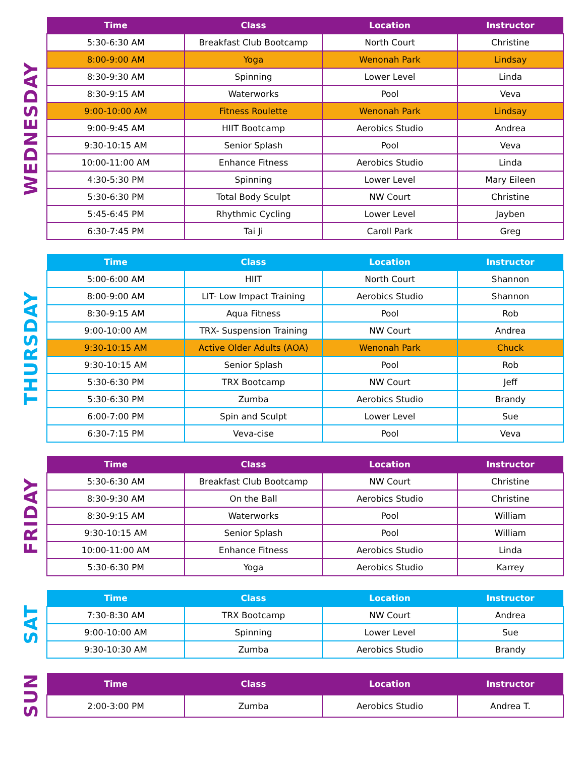WEDNESDAY
| Time | Class | Location | Instructor |
| --- | --- | --- | --- |
| 5:30-6:30 AM | Breakfast Club Bootcamp | North Court | Christine |
| 8:00-9:00 AM | Yoga | Wenonah Park | Lindsay |
| 8:30-9:30 AM | Spinning | Lower Level | Linda |
| 8:30-9:15 AM | Waterworks | Pool | Veva |
| 9:00-10:00 AM | Fitness Roulette | Wenonah Park | Lindsay |
| 9:00-9:45 AM | HIIT Bootcamp | Aerobics Studio | Andrea |
| 9:30-10:15 AM | Senior Splash | Pool | Veva |
| 10:00-11:00 AM | Enhance Fitness | Aerobics Studio | Linda |
| 4:30-5:30 PM | Spinning | Lower Level | Mary Eileen |
| 5:30-6:30 PM | Total Body Sculpt | NW Court | Christine |
| 5:45-6:45 PM | Rhythmic Cycling | Lower Level | Jayben |
| 6:30-7:45 PM | Tai Ji | Caroll Park | Greg |
THURSDAY
| Time | Class | Location | Instructor |
| --- | --- | --- | --- |
| 5:00-6:00 AM | HIIT | North Court | Shannon |
| 8:00-9:00 AM | LIT- Low Impact Training | Aerobics Studio | Shannon |
| 8:30-9:15 AM | Aqua Fitness | Pool | Rob |
| 9:00-10:00 AM | TRX- Suspension Training | NW Court | Andrea |
| 9:30-10:15 AM | Active Older Adults (AOA) | Wenonah Park | Chuck |
| 9:30-10:15 AM | Senior Splash | Pool | Rob |
| 5:30-6:30 PM | TRX Bootcamp | NW Court | Jeff |
| 5:30-6:30 PM | Zumba | Aerobics Studio | Brandy |
| 6:00-7:00 PM | Spin and Sculpt | Lower Level | Sue |
| 6:30-7:15 PM | Veva-cise | Pool | Veva |
FRIDAY
| Time | Class | Location | Instructor |
| --- | --- | --- | --- |
| 5:30-6:30 AM | Breakfast Club Bootcamp | NW Court | Christine |
| 8:30-9:30 AM | On the Ball | Aerobics Studio | Christine |
| 8:30-9:15 AM | Waterworks | Pool | William |
| 9:30-10:15 AM | Senior Splash | Pool | William |
| 10:00-11:00 AM | Enhance Fitness | Aerobics Studio | Linda |
| 5:30-6:30 PM | Yoga | Aerobics Studio | Karrey |
SAT
| Time | Class | Location | Instructor |
| --- | --- | --- | --- |
| 7:30-8:30 AM | TRX Bootcamp | NW Court | Andrea |
| 9:00-10:00 AM | Spinning | Lower Level | Sue |
| 9:30-10:30 AM | Zumba | Aerobics Studio | Brandy |
SUN
| Time | Class | Location | Instructor |
| --- | --- | --- | --- |
| 2:00-3:00 PM | Zumba | Aerobics Studio | Andrea T. |